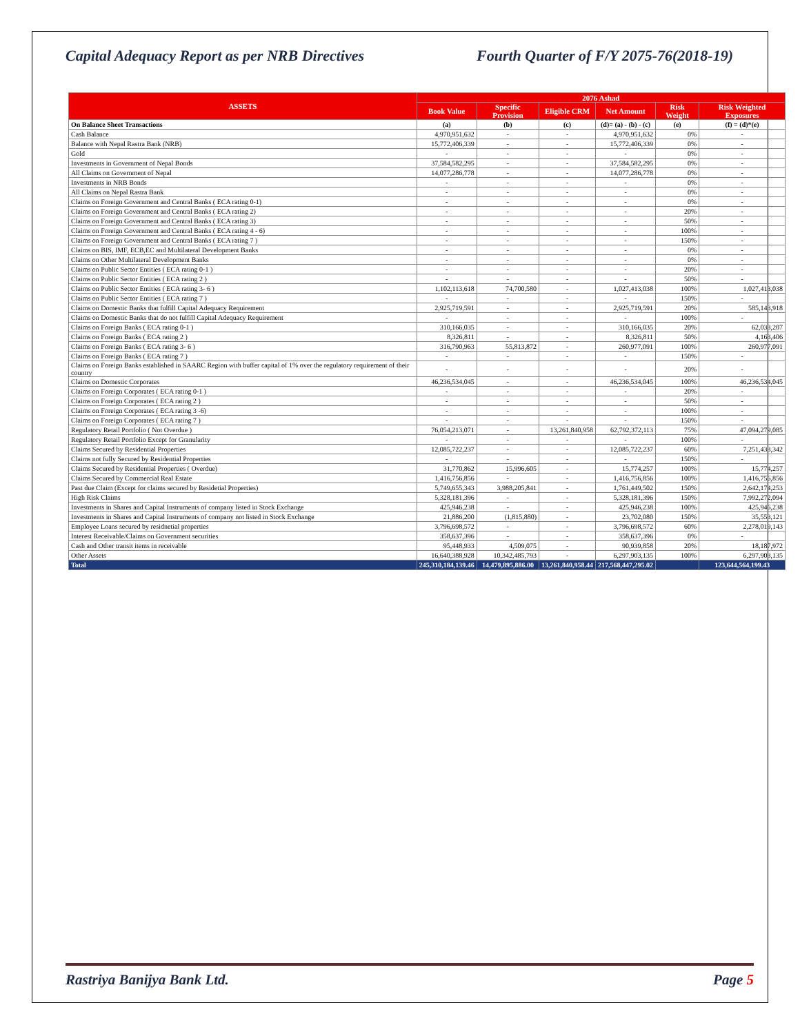Capital Adequacy Report as per NRB Directives Fourth Quarter of F/Y 2075-76(2018-19)
| ASSETS | 2076 Ashad | | | | | |
| --- | --- | --- | --- | --- | --- | --- |
| | Book Value | Specific Provision | Eligible CRM | Net Amount | Risk Weight | Risk Weighted Exposures |
| On Balance Sheet Transactions | (a) | (b) | (c) | (d)= (a) - (b) - (c) | (e) | (f) = (d)*(e) |
| Cash Balance | 4,970,951,632 | - | - | 4,970,951,632 | 0% | - |
| Balance with Nepal Rastra Bank (NRB) | 15,772,406,339 | - | - | 15,772,406,339 | 0% | - |
| Gold | - | - | - | - | 0% | - |
| Investments in Government of Nepal Bonds | 37,584,582,295 | - | - | 37,584,582,295 | 0% | - |
| All Claims on Government of Nepal | 14,077,286,778 | - | - | 14,077,286,778 | 0% | - |
| Investments in NRB Bonds | - | - | - | - | 0% | - |
| All Claims on Nepal Rastra Bank | - | - | - | - | 0% | - |
| Claims on Foreign Government and Central Banks ( ECA rating 0-1) | - | - | - | - | 0% | - |
| Claims on Foreign Government and Central Banks ( ECA rating 2) | - | - | - | - | 20% | - |
| Claims on Foreign Government and Central Banks ( ECA rating 3) | - | - | - | - | 50% | - |
| Claims on Foreign Government and Central Banks ( ECA rating 4 - 6) | - | - | - | - | 100% | - |
| Claims on Foreign Government and Central Banks ( ECA rating 7 ) | - | - | - | - | 150% | - |
| Claims on BIS, IMF, ECB,EC and Multilateral Development Banks | - | - | - | - | 0% | - |
| Claims on Other Multilateral Development Banks | - | - | - | - | 0% | - |
| Claims on Public Sector Entities ( ECA rating 0-1 ) | - | - | - | - | 20% | - |
| Claims on Public Sector Entities ( ECA rating 2 ) | - | - | - | - | 50% | - |
| Claims on Public Sector Entities ( ECA rating 3- 6 ) | 1,102,113,618 | 74,700,580 | - | 1,027,413,038 | 100% | 1,027,413,038 |
| Claims on Public Sector Entities ( ECA rating 7 ) | - | - | - | - | 150% | - |
| Claims on Domestic Banks that fulfill Capital Adequacy Requirement | 2,925,719,591 | - | - | 2,925,719,591 | 20% | 585,143,918 |
| Claims on Domestic Banks that do not fulfill Capital Adequacy Requirement | - | - | - | - | 100% | - |
| Claims on Foreign Banks ( ECA rating 0-1 ) | 310,166,035 | - | - | 310,166,035 | 20% | 62,033,207 |
| Claims on Foreign Banks ( ECA rating 2 ) | 8,326,811 | - | - | 8,326,811 | 50% | 4,163,406 |
| Claims on Foreign Banks ( ECA rating 3- 6 ) | 316,790,963 | 55,813,872 | - | 260,977,091 | 100% | 260,977,091 |
| Claims on Foreign Banks ( ECA rating 7 ) | - | - | - | - | 150% | - |
| Claims on Foreign Banks established in SAARC Region with buffer capital of 1% over the regulatory requirement of their country | - | - | - | - | 20% | - |
| Claims on Domestic Corporates | 46,236,534,045 | - | - | 46,236,534,045 | 100% | 46,236,534,045 |
| Claims on Foreign Corporates ( ECA rating 0-1 ) | - | - | - | - | 20% | - |
| Claims on Foreign Corporates ( ECA rating 2 ) | - | - | - | - | 50% | - |
| Claims on Foreign Corporates ( ECA rating 3 -6) | - | - | - | - | 100% | - |
| Claims on Foreign Corporates ( ECA rating 7 ) | - | - | - | - | 150% | - |
| Regulatory Retail Portfolio ( Not Overdue ) | 76,054,213,071 | - | 13,261,840,958 | 62,792,372,113 | 75% | 47,094,279,085 |
| Regulatory Retail Portfolio Except for Granularity | - | - | - | - | 100% | - |
| Claims Secured by Residential Properties | 12,085,722,237 | - | - | 12,085,722,237 | 60% | 7,251,433,342 |
| Claims not fully Secured by Residential Properties | - | - | - | - | 150% | - |
| Claims Secured by Residential Properties ( Overdue) | 31,770,862 | 15,996,605 | - | 15,774,257 | 100% | 15,774,257 |
| Claims Secured by Commercial Real Estate | 1,416,756,856 | - | - | 1,416,756,856 | 100% | 1,416,756,856 |
| Past due Claim (Except for claims secured by Residetial Properties) | 5,749,655,343 | 3,988,205,841 | - | 1,761,449,502 | 150% | 2,642,174,253 |
| High Risk Claims | 5,328,181,396 | - | - | 5,328,181,396 | 150% | 7,992,272,094 |
| Investments in Shares and Capital Instruments of company listed in Stock Exchange | 425,946,238 | - | - | 425,946,238 | 100% | 425,946,238 |
| Investments in Shares and Capital Instruments of company not listed in Stock Exchange | 21,886,200 | (1,815,880) | - | 23,702,080 | 150% | 35,553,121 |
| Employee Loans secured by residnetial properties | 3,796,698,572 | - | - | 3,796,698,572 | 60% | 2,278,019,143 |
| Interest Receivable/Claims on Government securities | 358,637,396 | - | - | 358,637,396 | 0% | - |
| Cash and Other transit items in receivable | 95,448,933 | 4,509,075 | - | 90,939,858 | 20% | 18,187,972 |
| Other Assets | 16,640,388,928 | 10,342,485,793 | - | 6,297,903,135 | 100% | 6,297,903,135 |
| Total | 245,310,184,139.46 | 14,479,895,886.00 | 13,261,840,958.44 | 217,568,447,295.02 | | 123,644,564,199.43 |
Rastriya Banijya Bank Ltd. Page 5